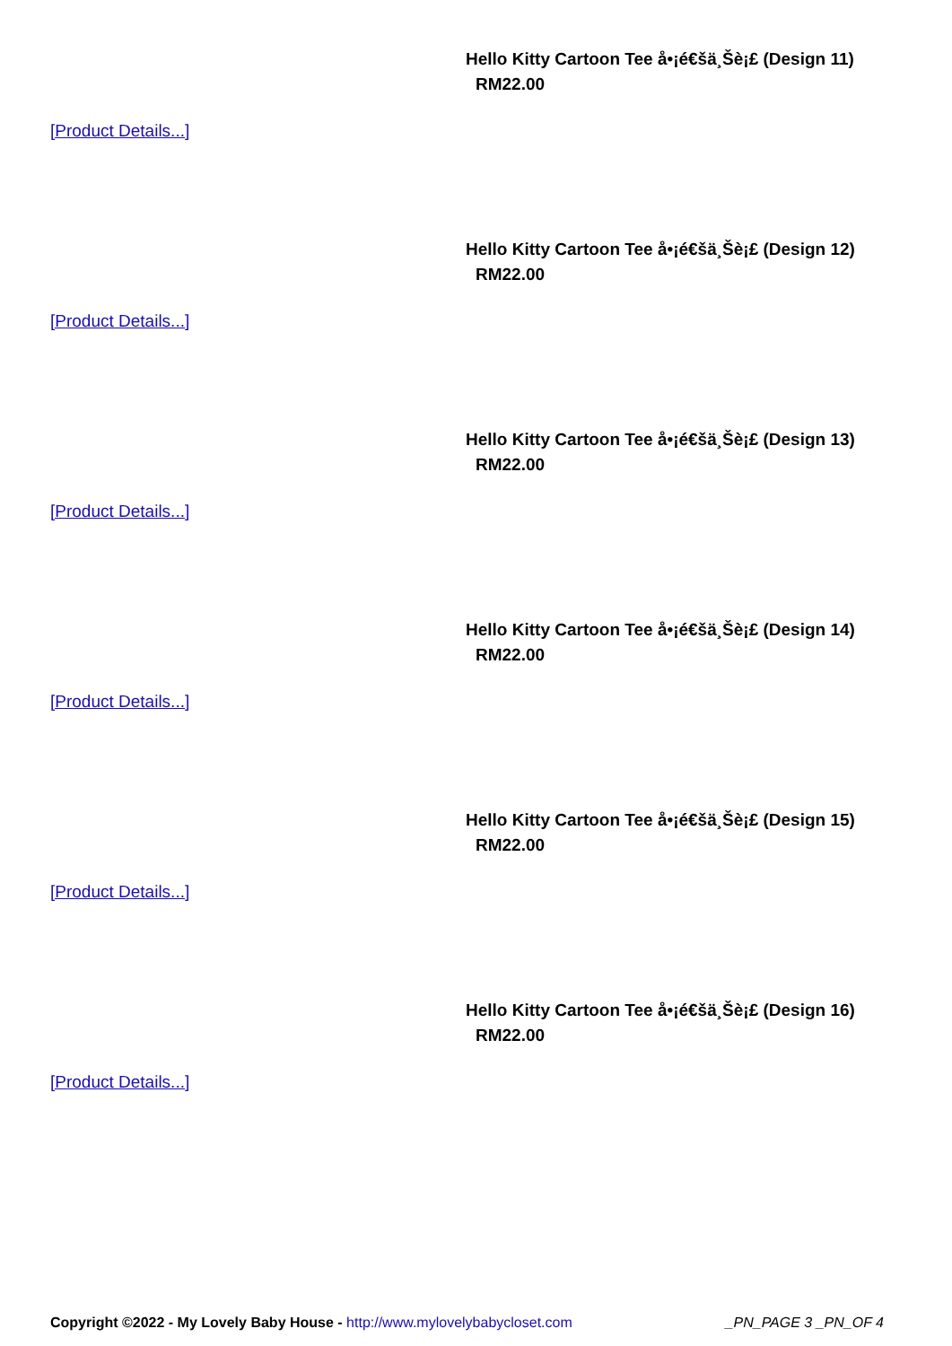Hello Kitty Cartoon Tee å•¡é€šä¸Šè¡£ (Design 11)
RM22.00
[Product Details...]
Hello Kitty Cartoon Tee å•¡é€šä¸Šè¡£ (Design 12)
RM22.00
[Product Details...]
Hello Kitty Cartoon Tee å•¡é€šä¸Šè¡£ (Design 13)
RM22.00
[Product Details...]
Hello Kitty Cartoon Tee å•¡é€šä¸Šè¡£ (Design 14)
RM22.00
[Product Details...]
Hello Kitty Cartoon Tee å•¡é€šä¸Šè¡£ (Design 15)
RM22.00
[Product Details...]
Hello Kitty Cartoon Tee å•¡é€šä¸Šè¡£ (Design 16)
RM22.00
[Product Details...]
Copyright ©2022 - My Lovely Baby House - http://www.mylovelybabycloset.com _PN_PAGE 3 _PN_OF 4